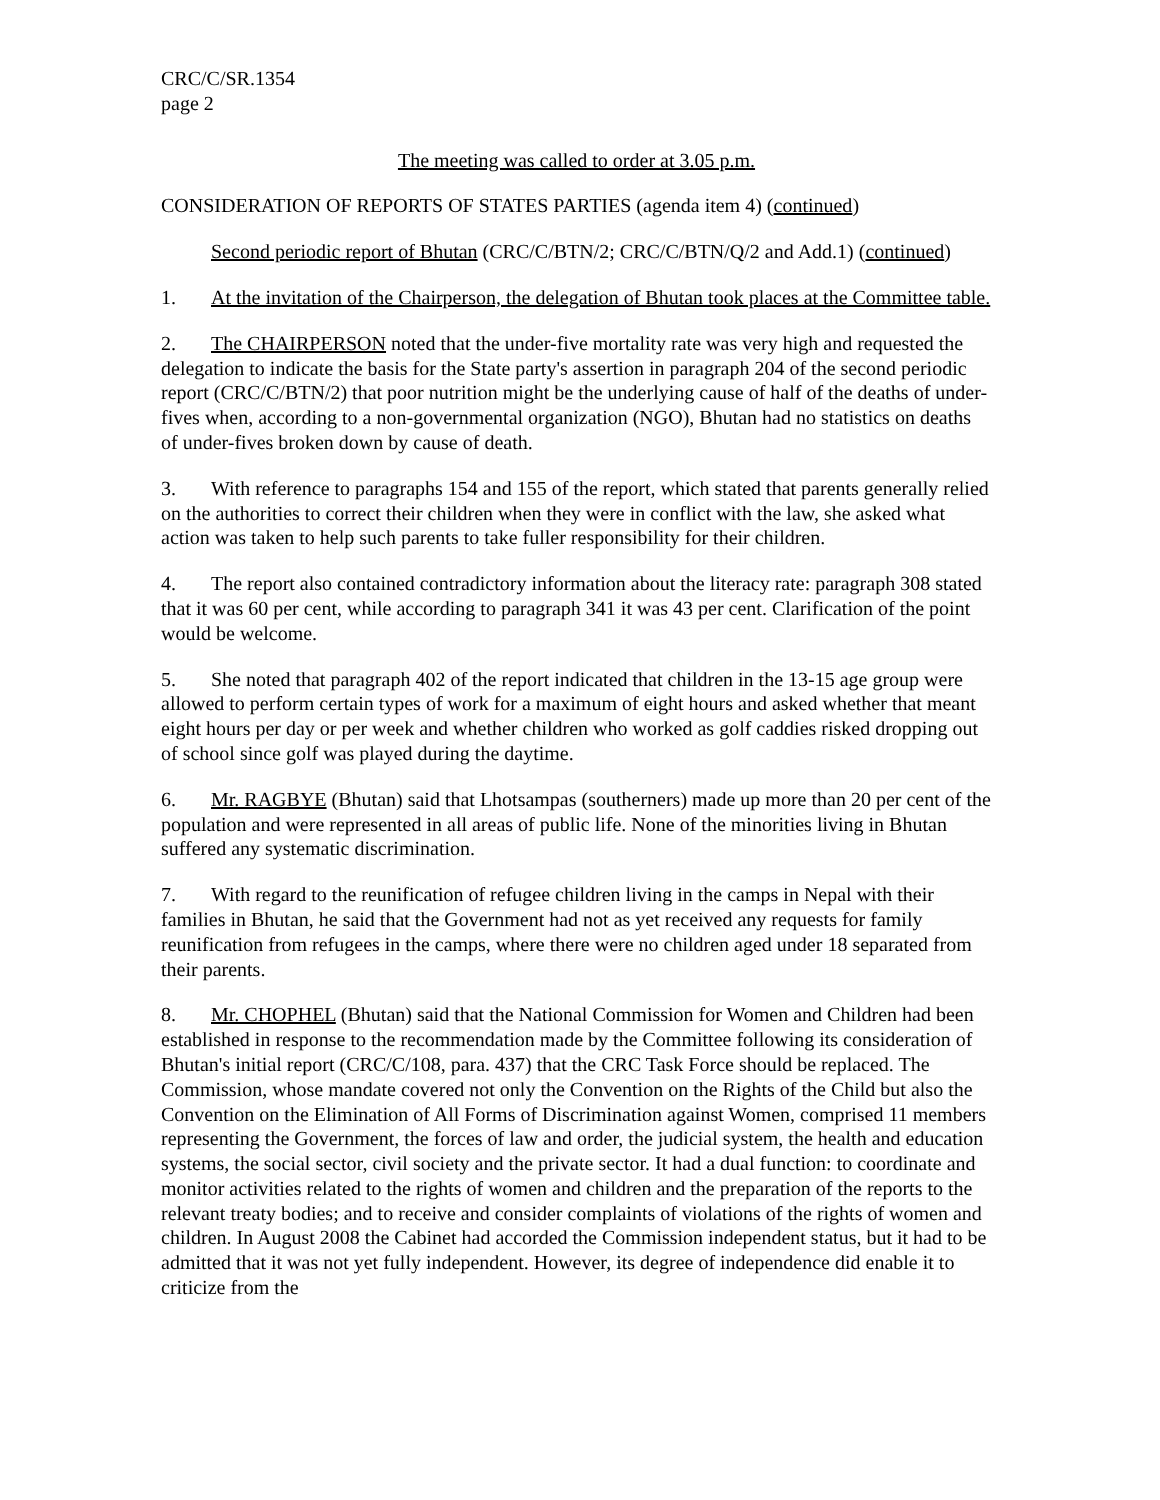CRC/C/SR.1354
page 2
The meeting was called to order at 3.05 p.m.
CONSIDERATION OF REPORTS OF STATES PARTIES (agenda item 4) (continued)
Second periodic report of Bhutan (CRC/C/BTN/2; CRC/C/BTN/Q/2 and Add.1) (continued)
1. At the invitation of the Chairperson, the delegation of Bhutan took places at the Committee table.
2. The CHAIRPERSON noted that the under-five mortality rate was very high and requested the delegation to indicate the basis for the State party's assertion in paragraph 204 of the second periodic report (CRC/C/BTN/2) that poor nutrition might be the underlying cause of half of the deaths of under-fives when, according to a non-governmental organization (NGO), Bhutan had no statistics on deaths of under-fives broken down by cause of death.
3. With reference to paragraphs 154 and 155 of the report, which stated that parents generally relied on the authorities to correct their children when they were in conflict with the law, she asked what action was taken to help such parents to take fuller responsibility for their children.
4. The report also contained contradictory information about the literacy rate: paragraph 308 stated that it was 60 per cent, while according to paragraph 341 it was 43 per cent. Clarification of the point would be welcome.
5. She noted that paragraph 402 of the report indicated that children in the 13-15 age group were allowed to perform certain types of work for a maximum of eight hours and asked whether that meant eight hours per day or per week and whether children who worked as golf caddies risked dropping out of school since golf was played during the daytime.
6. Mr. RAGBYE (Bhutan) said that Lhotsampas (southerners) made up more than 20 per cent of the population and were represented in all areas of public life. None of the minorities living in Bhutan suffered any systematic discrimination.
7. With regard to the reunification of refugee children living in the camps in Nepal with their families in Bhutan, he said that the Government had not as yet received any requests for family reunification from refugees in the camps, where there were no children aged under 18 separated from their parents.
8. Mr. CHOPHEL (Bhutan) said that the National Commission for Women and Children had been established in response to the recommendation made by the Committee following its consideration of Bhutan's initial report (CRC/C/108, para. 437) that the CRC Task Force should be replaced. The Commission, whose mandate covered not only the Convention on the Rights of the Child but also the Convention on the Elimination of All Forms of Discrimination against Women, comprised 11 members representing the Government, the forces of law and order, the judicial system, the health and education systems, the social sector, civil society and the private sector. It had a dual function: to coordinate and monitor activities related to the rights of women and children and the preparation of the reports to the relevant treaty bodies; and to receive and consider complaints of violations of the rights of women and children. In August 2008 the Cabinet had accorded the Commission independent status, but it had to be admitted that it was not yet fully independent. However, its degree of independence did enable it to criticize from the